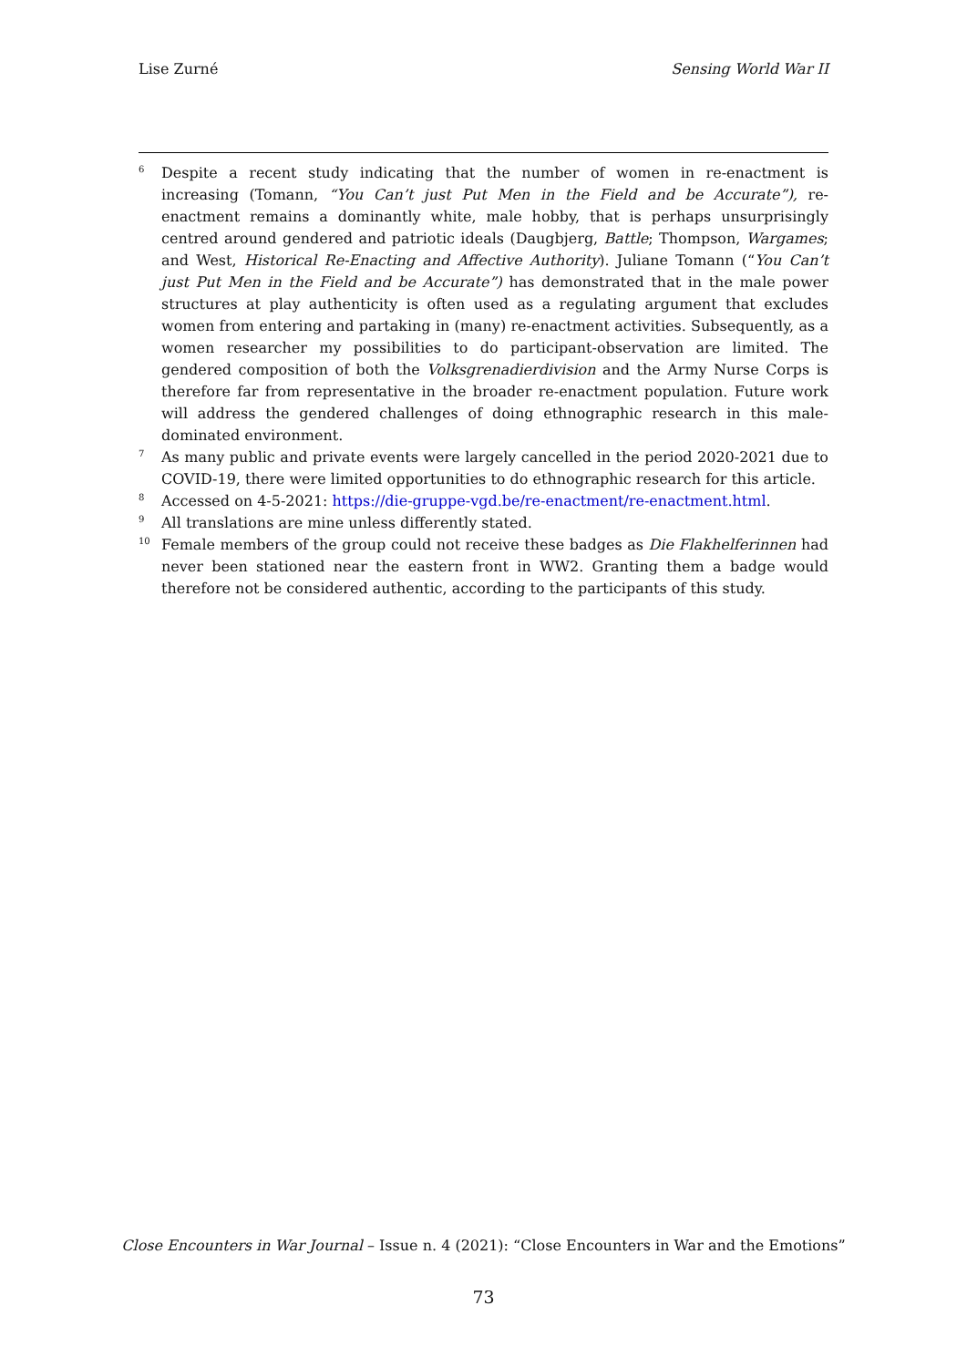Lise Zurné Sensing World War II
<sup>6</sup>
Despite a recent study indicating that the number of women in re-enactment is increasing (Tomann, “You Can’t just Put Men in the Field and be Accurate”), re-enactment remains a dominantly white, male hobby, that is perhaps unsurprisingly centred around gendered and patriotic ideals (Daugbjerg, Battle; Thompson, Wargames; and West, Historical Re-Enacting and Affective Authority). Juliane Tomann (“You Can’t just Put Men in the Field and be Accurate”) has demonstrated that in the male power structures at play authenticity is often used as a regulating argument that excludes women from entering and partaking in (many) re-enactment activities. Subsequently, as a women researcher my possibilities to do participant-observation are limited. The gendered composition of both the Volksgrenadierdivision and the Army Nurse Corps is therefore far from representative in the broader re-enactment population. Future work will address the gendered challenges of doing ethnographic research in this male-dominated environment.
<sup>7</sup>
As many public and private events were largely cancelled in the period 2020-2021 due to COVID-19, there were limited opportunities to do ethnographic research for this article.
<sup>8</sup>
Accessed on 4-5-2021: https://die-gruppe-vgd.be/re-enactment/re-enactment.html.
<sup>9</sup>
All translations are mine unless differently stated.
<sup>10</sup>
Female members of the group could not receive these badges as Die Flakhelferinnen had never been stationed near the eastern front in WW2. Granting them a badge would therefore not be considered authentic, according to the participants of this study.
Close Encounters in War Journal – Issue n. 4 (2021): “Close Encounters in War and the Emotions”
73